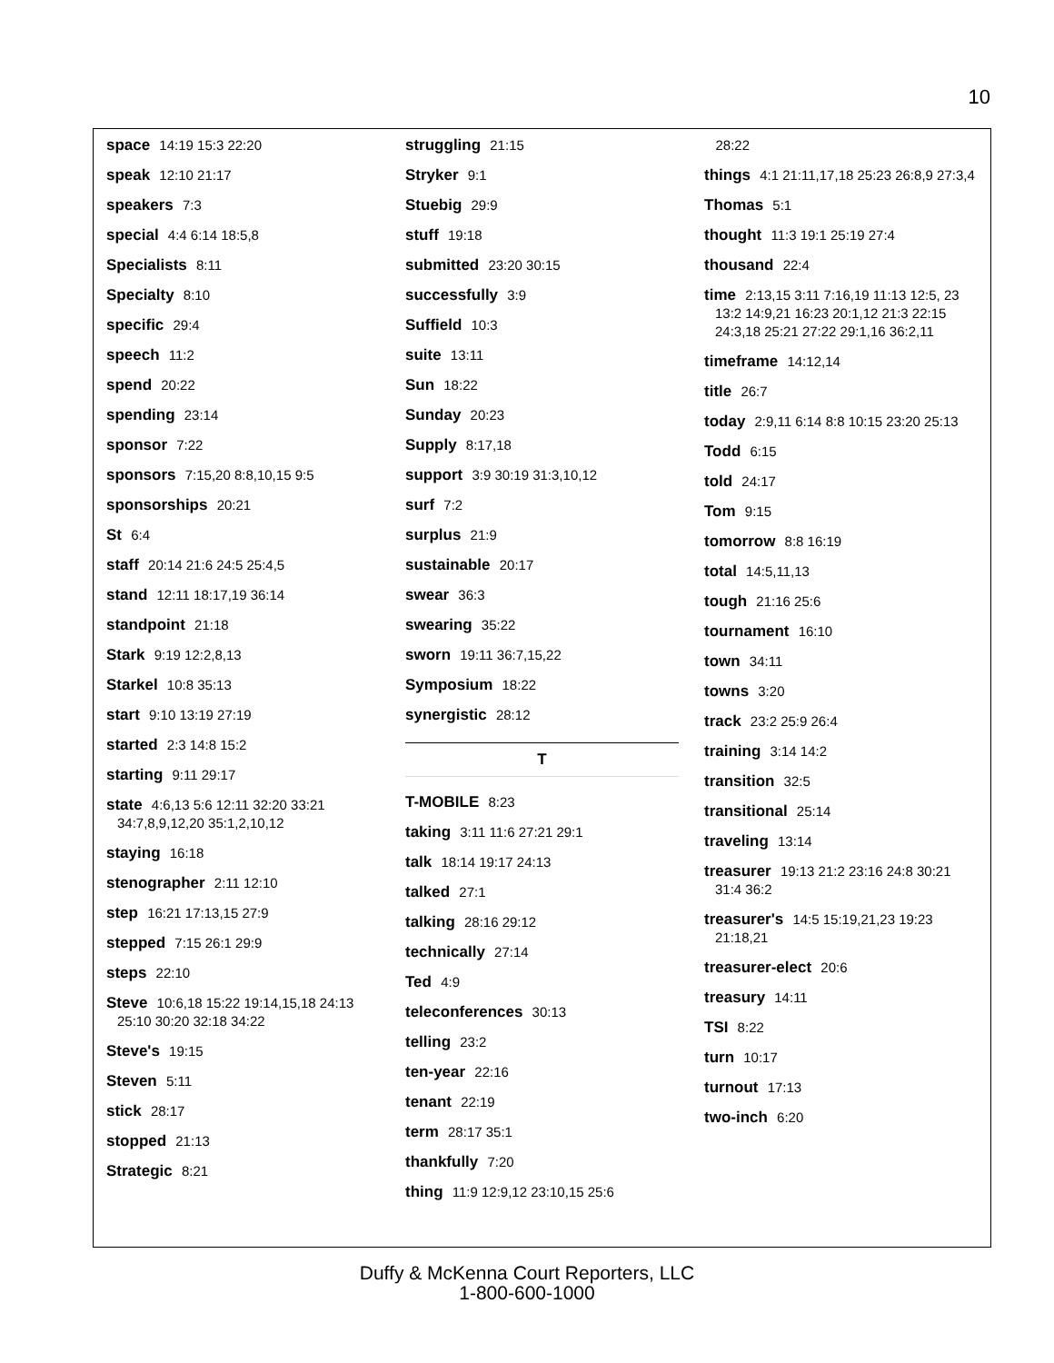10
space 14:19 15:3 22:20
speak 12:10 21:17
speakers 7:3
special 4:4 6:14 18:5,8
Specialists 8:11
Specialty 8:10
specific 29:4
speech 11:2
spend 20:22
spending 23:14
sponsor 7:22
sponsors 7:15,20 8:8,10,15 9:5
sponsorships 20:21
St 6:4
staff 20:14 21:6 24:5 25:4,5
stand 12:11 18:17,19 36:14
standpoint 21:18
Stark 9:19 12:2,8,13
Starkel 10:8 35:13
start 9:10 13:19 27:19
started 2:3 14:8 15:2
starting 9:11 29:17
state 4:6,13 5:6 12:11 32:20 33:21 34:7,8,9,12,20 35:1,2,10,12
staying 16:18
stenographer 2:11 12:10
step 16:21 17:13,15 27:9
stepped 7:15 26:1 29:9
steps 22:10
Steve 10:6,18 15:22 19:14,15,18 24:13 25:10 30:20 32:18 34:22
Steve's 19:15
Steven 5:11
stick 28:17
stopped 21:13
Strategic 8:21
struggling 21:15
Stryker 9:1
Stuebig 29:9
stuff 19:18
submitted 23:20 30:15
successfully 3:9
Suffield 10:3
suite 13:11
Sun 18:22
Sunday 20:23
Supply 8:17,18
support 3:9 30:19 31:3,10,12
surf 7:2
surplus 21:9
sustainable 20:17
swear 36:3
swearing 35:22
sworn 19:11 36:7,15,22
Symposium 18:22
synergistic 28:12
T
T-MOBILE 8:23
taking 3:11 11:6 27:21 29:1
talk 18:14 19:17 24:13
talked 27:1
talking 28:16 29:12
technically 27:14
Ted 4:9
teleconferences 30:13
telling 23:2
ten-year 22:16
tenant 22:19
term 28:17 35:1
thankfully 7:20
thing 11:9 12:9,12 23:10,15 25:6
28:22
things 4:1 21:11,17,18 25:23 26:8,9 27:3,4
Thomas 5:1
thought 11:3 19:1 25:19 27:4
thousand 22:4
time 2:13,15 3:11 7:16,19 11:13 12:5, 23 13:2 14:9,21 16:23 20:1,12 21:3 22:15 24:3,18 25:21 27:22 29:1,16 36:2,11
timeframe 14:12,14
title 26:7
today 2:9,11 6:14 8:8 10:15 23:20 25:13
Todd 6:15
told 24:17
Tom 9:15
tomorrow 8:8 16:19
total 14:5,11,13
tough 21:16 25:6
tournament 16:10
town 34:11
towns 3:20
track 23:2 25:9 26:4
training 3:14 14:2
transition 32:5
transitional 25:14
traveling 13:14
treasurer 19:13 21:2 23:16 24:8 30:21 31:4 36:2
treasurer's 14:5 15:19,21,23 19:23 21:18,21
treasurer-elect 20:6
treasury 14:11
TSI 8:22
turn 10:17
turnout 17:13
two-inch 6:20
Duffy & McKenna Court Reporters, LLC
1-800-600-1000